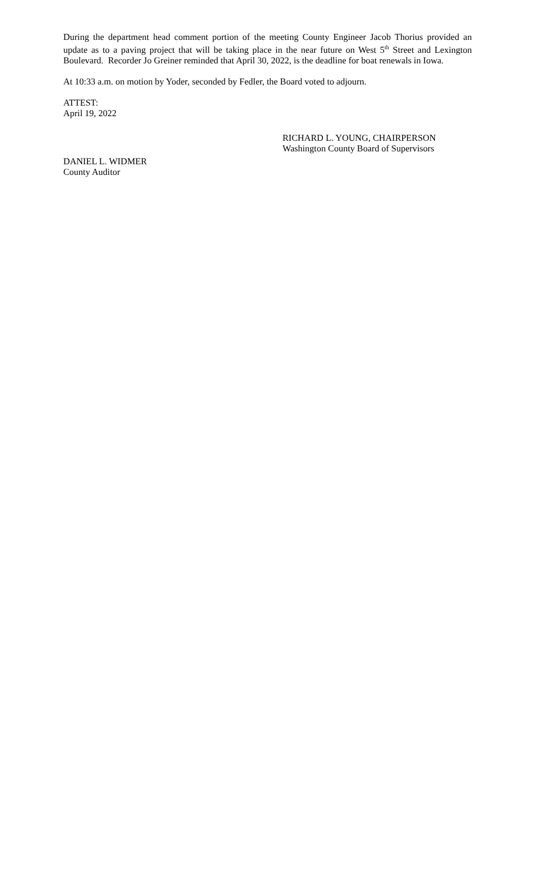During the department head comment portion of the meeting County Engineer Jacob Thorius provided an update as to a paving project that will be taking place in the near future on West 5<sup>th</sup> Street and Lexington Boulevard. Recorder Jo Greiner reminded that April 30, 2022, is the deadline for boat renewals in Iowa.
At 10:33 a.m. on motion by Yoder, seconded by Fedler, the Board voted to adjourn.
ATTEST:
April 19, 2022
RICHARD L. YOUNG, CHAIRPERSON
Washington County Board of Supervisors
DANIEL L. WIDMER
County Auditor